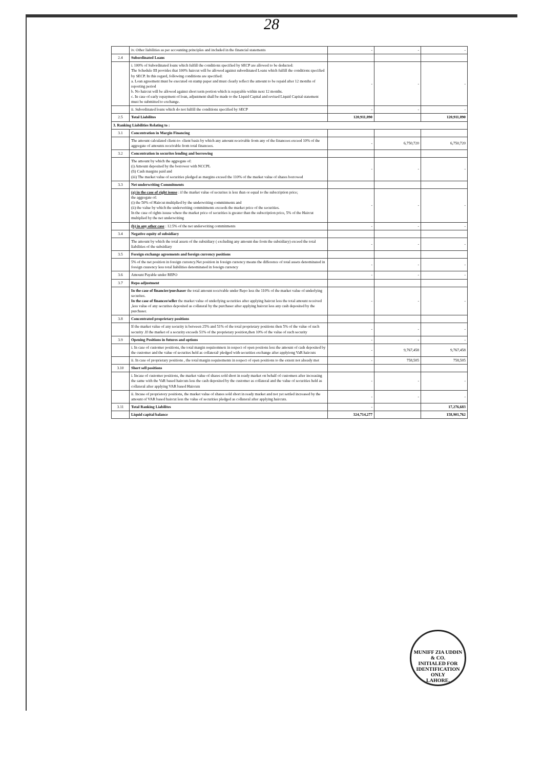28
| | iv. Other liabilities as per accounting principles and included in the financial statements | - | - | - |
| 2.4 | Subordinated Loans | | | |
| | i. 100% of Subordinated loans which fulfill the conditions specified by SECP are allowed to be deducted: The Schedule III provides that 100% haircut will be allowed against subordinated Loans which fulfill the conditions specified by SECP. In this regard, following conditions are specified: a. Loan agreement must be executed on stamp paper and must clearly reflect the amount to be repaid after 12 months of reporting period b. No haircut will be allowed against short term portion which is repayable within next 12 months. c. In case of early repayment of loan, adjustment shall be made to the Liquid Capital and revised Liquid Capital statement must be submitted to exchange. | - | - | - |
| | ii. Subordinated loans which do not fulfill the conditions specified by SECP | - | - | - |
| 2.5 | Total Liabilites | 120,911,890 | | 120,911,890 |
| 3. Ranking Liabilities Relating to : | | | | |
| 3.1 | Concentration in Margin Financing | | | |
| | The amount calculated client-to- client basis by which any amount receivable from any of the financees exceed 10% of the aggregate of amounts receivable from total financees. | - | 6,750,720 | 6,750,720 |
| 3.2 | Concentration in securites lending and borrowing | | | |
| | The amount by which the aggregate of: (i) Amount deposited by the borrower with NCCPL (Ii) Cash margins paid and (iii) The market value of securities pledged as margins exceed the 110% of the market value of shares borrowed | - | - | - |
| 3.3 | Net underwriting Commitments | | | |
| | (a) in the case of right issuse : if the market value of securites is less than or equal to the subscription price; the aggregate of: (i) the 50% of Haircut multiplied by the underwriting commitments and (ii) the value by which the underwriting commitments exceeds the market price of the securities. In the case of rights issuse where the market price of securities is greater than the subscription price, 5% of the Haircut multiplied by the net underwriting | - | - | - |
| | (b) in any other case : 12.5% of the net underwriting commitments | - | - | - |
| 3.4 | Negative equity of subsidiary | | | |
| | The amount by which the total assets of the subsidiary ( excluding any amount due from the subsidiary) exceed the total liabilities of the subsidiary | - | - | - |
| 3.5 | Foreign exchange agreements and foreign currency positions | | | |
| | 5% of the net position in foreign currency.Net position in foreign currency means the difference of total assets denominated in foreign cuurency less total liabilities denominated in foreign currency | - | - | - |
| 3.6 | Amount Payable under REPO | - | - | - |
| 3.7 | Repo adjustment | | | |
| | In the case of financier/purchaser the total amount receivable under Repo less the 110% of the market value of underlying securites. In the case of financee/seller the market value of underlying securities after applying haircut less the total amount received ,less value of any securites deposited as collateral by the purchaser after applying haircut less any cash deposited by the purchaser. | - | - | - |
| 3.8 | Concentrated proprietary positions | | | |
| | If the market value of any security is between 25% and 51% of the total proprietary positions then 5% of the value of such security .If the market of a security exceeds 51% of the proprietary position,then 10% of the value of such security | - | - | - |
| 3.9 | Opening Positions in futures and options | - | - | - |
| | i. In case of customer positions, the total margin requiremnets in respect of open postions less the amount of cash deposited by the customer and the value of securites held as collateral/ pledged with securities exchange after applyiong VaR haircuts | - | 9,767,458 | 9,767,458 |
| | ii. In case of proprietary positions , the total margin requirements in respect of open positions to the extent not already met | - | 758,505 | 758,505 |
| 3.10 | Short sell positions | | | |
| | i. Incase of customer positions, the market value of shares sold short in ready market on behalf of customers after increasing the same with the VaR based haircuts less the cash deposited by the customer as collateral and the value of securities held as collateral after applying VAR based Haircuts | - | - | - |
| | ii. Incase of proprietory positions, the market value of shares sold short in ready market and not yet settled increased by the amount of VAR based haircut less the value of securities pledged as collateral after applying haircuts. | - | - | - |
| 3.11 | Total Ranking Liabilites | - | | 17,276,683 |
| | Liquid capital balance | 324,714,277 | | 158,901,762 |
MUNIFF ZIA UDDIN & CO.
INITIALED FOR IDENTIFICATION ONLY
LAHORE.